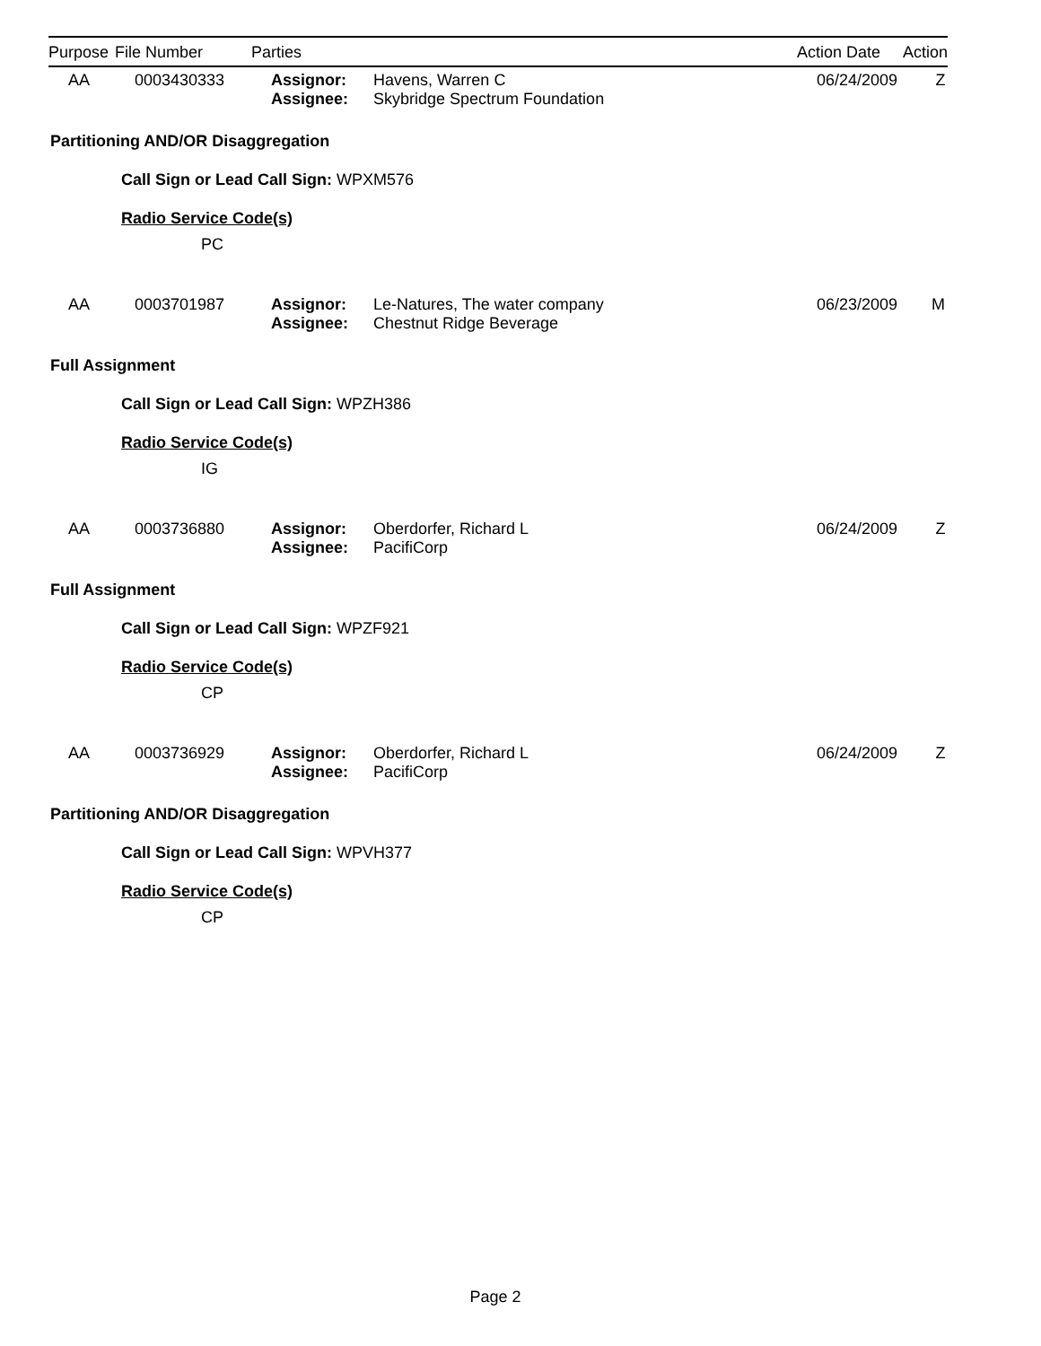| Purpose | File Number | Parties | Action Date | Action |
| --- | --- | --- | --- | --- |
| AA | 0003430333 | Assignor: Assignee: | Havens, Warren C Skybridge Spectrum Foundation | 06/24/2009 | Z |
Partitioning AND/OR Disaggregation
Call Sign or Lead Call Sign: WPXM576
Radio Service Code(s)
PC
| AA | 0003701987 | Assignor: Assignee: | Le-Natures, The water company Chestnut Ridge Beverage | 06/23/2009 | M |
Full Assignment
Call Sign or Lead Call Sign: WPZH386
Radio Service Code(s)
IG
| AA | 0003736880 | Assignor: Assignee: | Oberdorfer, Richard L PacifiCorp | 06/24/2009 | Z |
Full Assignment
Call Sign or Lead Call Sign: WPZF921
Radio Service Code(s)
CP
| AA | 0003736929 | Assignor: Assignee: | Oberdorfer, Richard L PacifiCorp | 06/24/2009 | Z |
Partitioning AND/OR Disaggregation
Call Sign or Lead Call Sign: WPVH377
Radio Service Code(s)
CP
Page 2